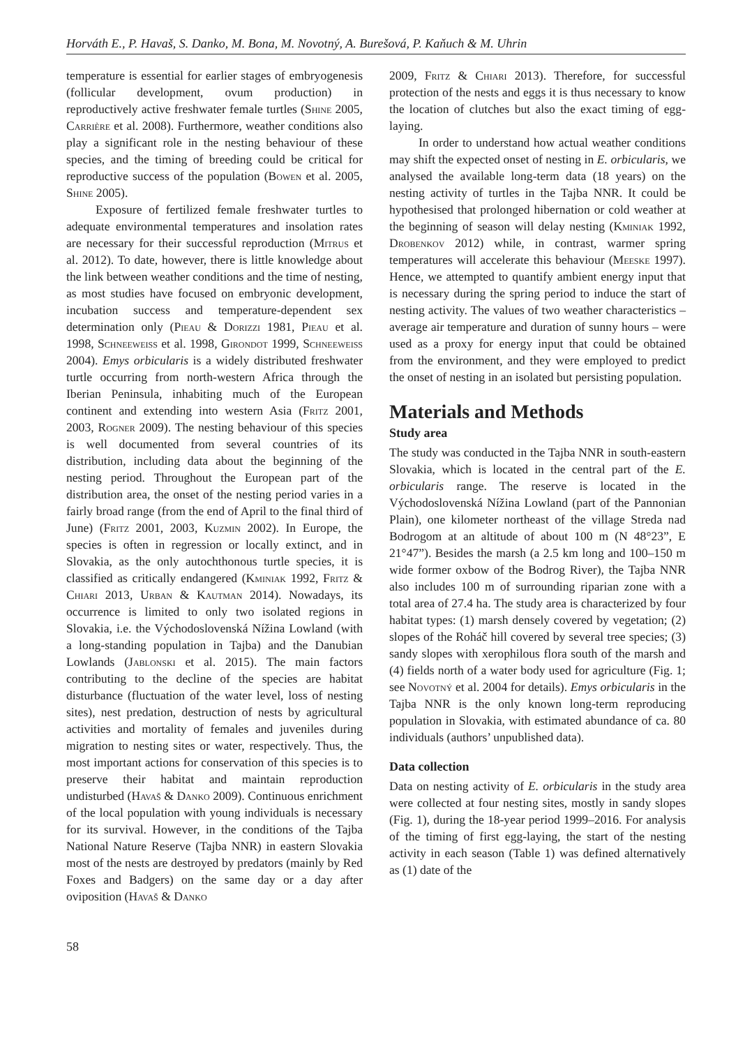Horváth E., P. Havaš, S. Danko, M. Bona, M. Novotný, A. Burešová, P. Kaňuch & M. Uhrin
temperature is essential for earlier stages of embryogenesis (follicular development, ovum production) in reproductively active freshwater female turtles (Shine 2005, Carrière et al. 2008). Furthermore, weather conditions also play a significant role in the nesting behaviour of these species, and the timing of breeding could be critical for reproductive success of the population (Bowen et al. 2005, Shine 2005).
Exposure of fertilized female freshwater turtles to adequate environmental temperatures and insolation rates are necessary for their successful reproduction (Mitrus et al. 2012). To date, however, there is little knowledge about the link between weather conditions and the time of nesting, as most studies have focused on embryonic development, incubation success and temperature-dependent sex determination only (Pieau & Dorizzi 1981, Pieau et al. 1998, Schneeweiss et al. 1998, Girondot 1999, Schneeweiss 2004). Emys orbicularis is a widely distributed freshwater turtle occurring from north-western Africa through the Iberian Peninsula, inhabiting much of the European continent and extending into western Asia (Fritz 2001, 2003, Rogner 2009). The nesting behaviour of this species is well documented from several countries of its distribution, including data about the beginning of the nesting period. Throughout the European part of the distribution area, the onset of the nesting period varies in a fairly broad range (from the end of April to the final third of June) (Fritz 2001, 2003, Kuzmin 2002). In Europe, the species is often in regression or locally extinct, and in Slovakia, as the only autochthonous turtle species, it is classified as critically endangered (Kminiak 1992, Fritz & Chiari 2013, Urban & Kautman 2014). Nowadays, its occurrence is limited to only two isolated regions in Slovakia, i.e. the Východoslovenská Nížina Lowland (with a long-standing population in Tajba) and the Danubian Lowlands (Jablonski et al. 2015). The main factors contributing to the decline of the species are habitat disturbance (fluctuation of the water level, loss of nesting sites), nest predation, destruction of nests by agricultural activities and mortality of females and juveniles during migration to nesting sites or water, respectively. Thus, the most important actions for conservation of this species is to preserve their habitat and maintain reproduction undisturbed (Havaš & Danko 2009). Continuous enrichment of the local population with young individuals is necessary for its survival. However, in the conditions of the Tajba National Nature Reserve (Tajba NNR) in eastern Slovakia most of the nests are destroyed by predators (mainly by Red Foxes and Badgers) on the same day or a day after oviposition (Havaš & Danko
2009, Fritz & Chiari 2013). Therefore, for successful protection of the nests and eggs it is thus necessary to know the location of clutches but also the exact timing of egg-laying.
In order to understand how actual weather conditions may shift the expected onset of nesting in E. orbicularis, we analysed the available long-term data (18 years) on the nesting activity of turtles in the Tajba NNR. It could be hypothesised that prolonged hibernation or cold weather at the beginning of season will delay nesting (Kminiak 1992, Drobenkov 2012) while, in contrast, warmer spring temperatures will accelerate this behaviour (Meeske 1997). Hence, we attempted to quantify ambient energy input that is necessary during the spring period to induce the start of nesting activity. The values of two weather characteristics – average air temperature and duration of sunny hours – were used as a proxy for energy input that could be obtained from the environment, and they were employed to predict the onset of nesting in an isolated but persisting population.
Materials and Methods
Study area
The study was conducted in the Tajba NNR in south-eastern Slovakia, which is located in the central part of the E. orbicularis range. The reserve is located in the Východoslovenská Nížina Lowland (part of the Pannonian Plain), one kilometer northeast of the village Streda nad Bodrogom at an altitude of about 100 m (N 48°23”, E 21°47”). Besides the marsh (a 2.5 km long and 100–150 m wide former oxbow of the Bodrog River), the Tajba NNR also includes 100 m of surrounding riparian zone with a total area of 27.4 ha. The study area is characterized by four habitat types: (1) marsh densely covered by vegetation; (2) slopes of the Roháč hill covered by several tree species; (3) sandy slopes with xerophilous flora south of the marsh and (4) fields north of a water body used for agriculture (Fig. 1; see Novotný et al. 2004 for details). Emys orbicularis in the Tajba NNR is the only known long-term reproducing population in Slovakia, with estimated abundance of ca. 80 individuals (authors’ unpublished data).
Data collection
Data on nesting activity of E. orbicularis in the study area were collected at four nesting sites, mostly in sandy slopes (Fig. 1), during the 18-year period 1999–2016. For analysis of the timing of first egg-laying, the start of the nesting activity in each season (Table 1) was defined alternatively as (1) date of the
58